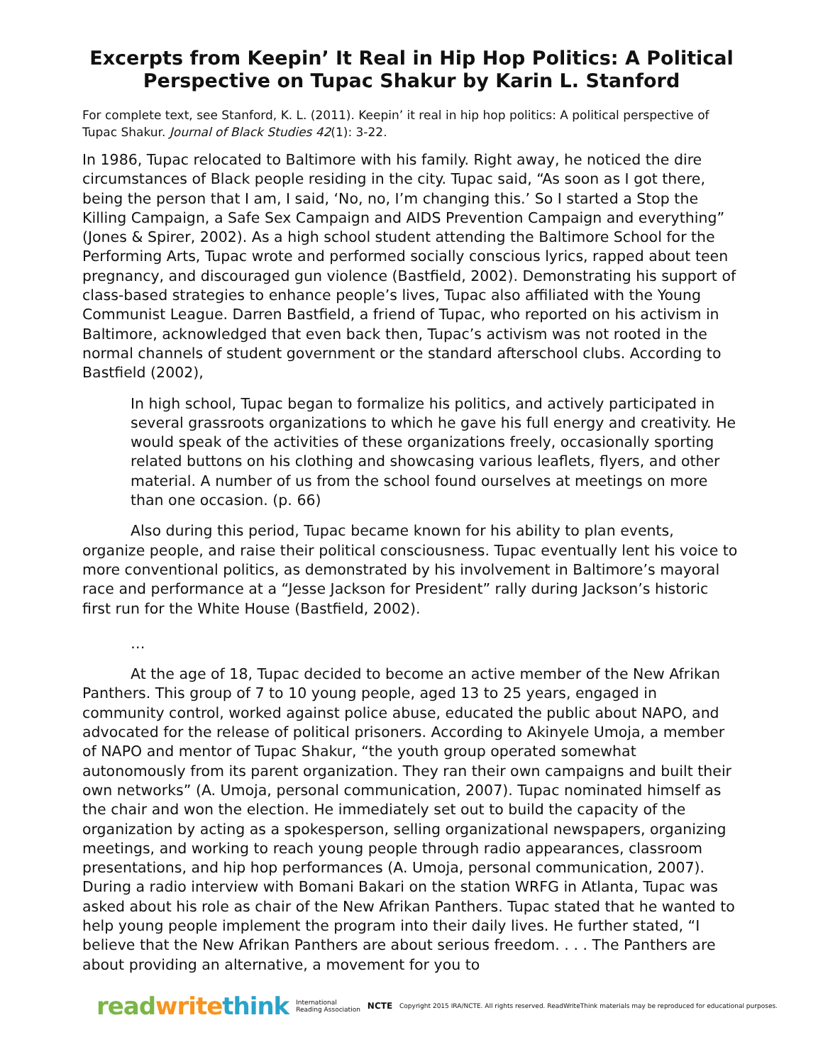Excerpts from Keepin’ It Real in Hip Hop Politics: A Political Perspective on Tupac Shakur by Karin L. Stanford
For complete text, see Stanford, K. L. (2011). Keepin’ it real in hip hop politics: A political perspective of Tupac Shakur. Journal of Black Studies 42(1): 3-22.
In 1986, Tupac relocated to Baltimore with his family. Right away, he noticed the dire circumstances of Black people residing in the city. Tupac said, “As soon as I got there, being the person that I am, I said, ‘No, no, I’m changing this.’ So I started a Stop the Killing Campaign, a Safe Sex Campaign and AIDS Prevention Campaign and everything” (Jones & Spirer, 2002). As a high school student attending the Baltimore School for the Performing Arts, Tupac wrote and performed socially conscious lyrics, rapped about teen pregnancy, and discouraged gun violence (Bastfield, 2002). Demonstrating his support of class-based strategies to enhance people’s lives, Tupac also affiliated with the Young Communist League. Darren Bastfield, a friend of Tupac, who reported on his activism in Baltimore, acknowledged that even back then, Tupac’s activism was not rooted in the normal channels of student government or the standard afterschool clubs. According to Bastfield (2002),
In high school, Tupac began to formalize his politics, and actively participated in several grassroots organizations to which he gave his full energy and creativity. He would speak of the activities of these organizations freely, occasionally sporting related buttons on his clothing and showcasing various leaflets, flyers, and other material. A number of us from the school found ourselves at meetings on more than one occasion. (p. 66)
Also during this period, Tupac became known for his ability to plan events, organize people, and raise their political consciousness. Tupac eventually lent his voice to more conventional politics, as demonstrated by his involvement in Baltimore’s mayoral race and performance at a “Jesse Jackson for President” rally during Jackson’s historic first run for the White House (Bastfield, 2002).
…
At the age of 18, Tupac decided to become an active member of the New Afrikan Panthers. This group of 7 to 10 young people, aged 13 to 25 years, engaged in community control, worked against police abuse, educated the public about NAPO, and advocated for the release of political prisoners. According to Akinyele Umoja, a member of NAPO and mentor of Tupac Shakur, “the youth group operated somewhat autonomously from its parent organization. They ran their own campaigns and built their own networks” (A. Umoja, personal communication, 2007). Tupac nominated himself as the chair and won the election. He immediately set out to build the capacity of the organization by acting as a spokesperson, selling organizational newspapers, organizing meetings, and working to reach young people through radio appearances, classroom presentations, and hip hop performances (A. Umoja, personal communication, 2007). During a radio interview with Bomani Bakari on the station WRFG in Atlanta, Tupac was asked about his role as chair of the New Afrikan Panthers. Tupac stated that he wanted to help young people implement the program into their daily lives. He further stated, “I believe that the New Afrikan Panthers are about serious freedom. . . . The Panthers are about providing an alternative, a movement for you to
read write think International
Reading Association NCTE Copyright 2015 IRA/NCTE. All rights reserved. ReadWriteThink materials may be reproduced for educational purposes.